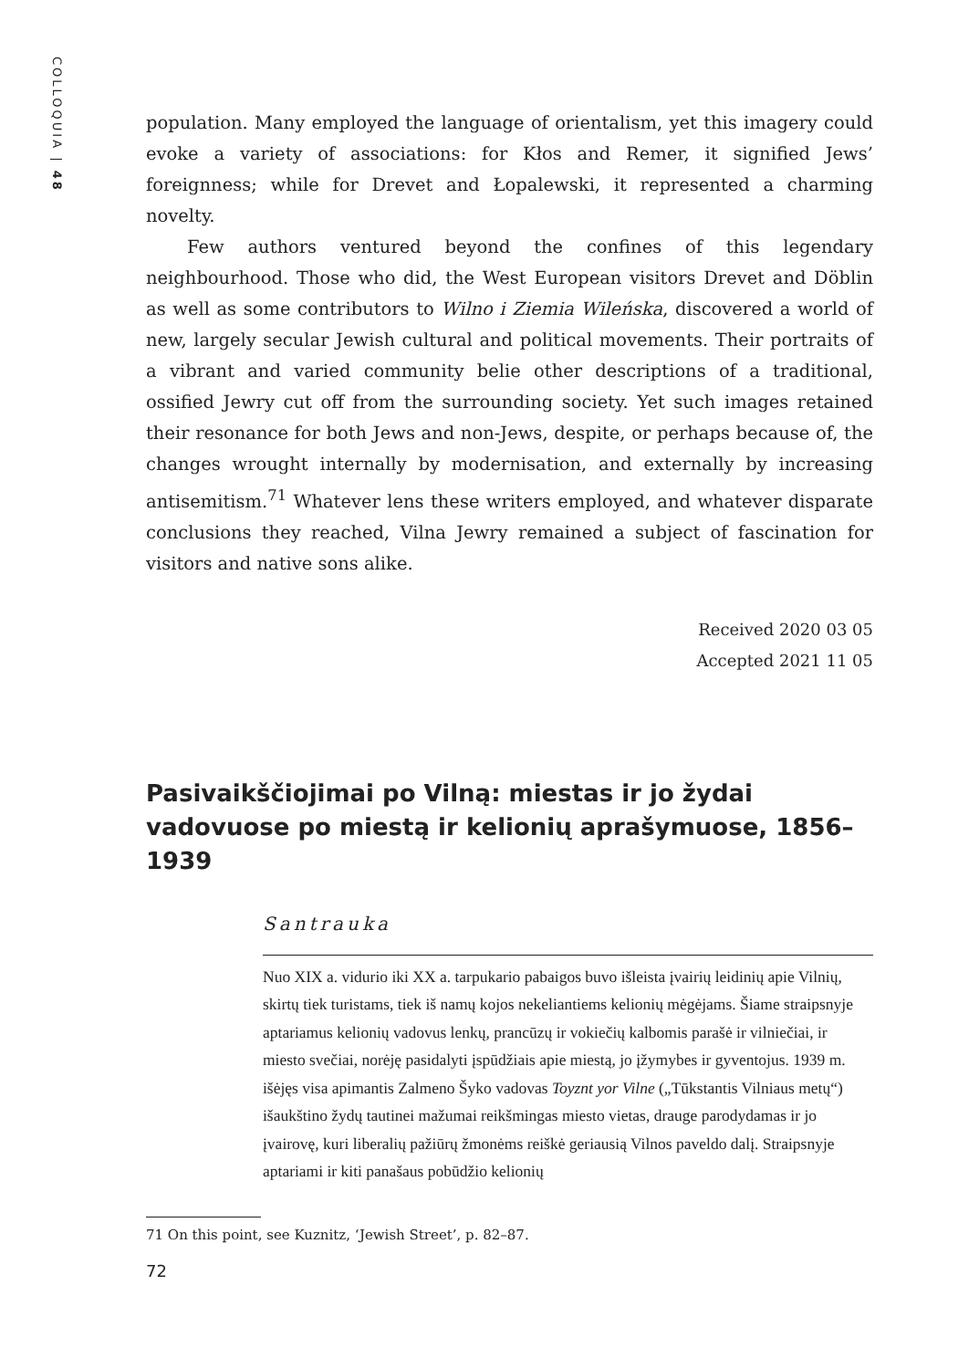COLLOQUIA | 48
population. Many employed the language of orientalism, yet this imagery could evoke a variety of associations: for Kłos and Remer, it signified Jews’ foreignness; while for Drevet and Łopalewski, it represented a charming novelty.
Few authors ventured beyond the confines of this legendary neighbourhood. Those who did, the West European visitors Drevet and Döblin as well as some contributors to Wilno i Ziemia Wileńska, discovered a world of new, largely secular Jewish cultural and political movements. Their portraits of a vibrant and varied community belie other descriptions of a traditional, ossified Jewry cut off from the surrounding society. Yet such images retained their resonance for both Jews and non-Jews, despite, or perhaps because of, the changes wrought internally by modernisation, and externally by increasing antisemitism.<sup>71</sup> Whatever lens these writers employed, and whatever disparate conclusions they reached, Vilna Jewry remained a subject of fascination for visitors and native sons alike.
Received 2020 03 05
Accepted 2021 11 05
Pasivaikščiojimai po Vilną: miestas ir jo žydai vadovuose po miestą ir kelionių aprašymuose, 1856–1939
Santrauka
Nuo XIX a. vidurio iki XX a. tarpukario pabaigos buvo išleista įvairių leidinių apie Vilnių, skirtų tiek turistams, tiek iš namų kojos nekeliantiems kelionių mėgėjams. Šiame straipsnyje aptariamus kelionių vadovus lenkų, prancūzų ir vokiečių kalbomis parašė ir vilniečiai, ir miesto svečiai, norėję pasidalyti įspūdžiais apie miestą, jo įžymybes ir gyventojus. 1939 m. išėjęs visa apimantis Zalmeno Šyko vadovas Toyznt yor Vilne („Tūkstantis Vilniaus metų“) išaukštino žydų tautinei mažumai reikšmingas miesto vietas, drauge parodydamas ir jo įvairovę, kuri liberalių pažiūrų žmonėms reiškė geriausią Vilnos paveldo dalį. Straipsnyje aptariami ir kiti panašaus pobūdžio kelionių
71 On this point, see Kuznitz, ‘Jewish Street’, p. 82–87.
72